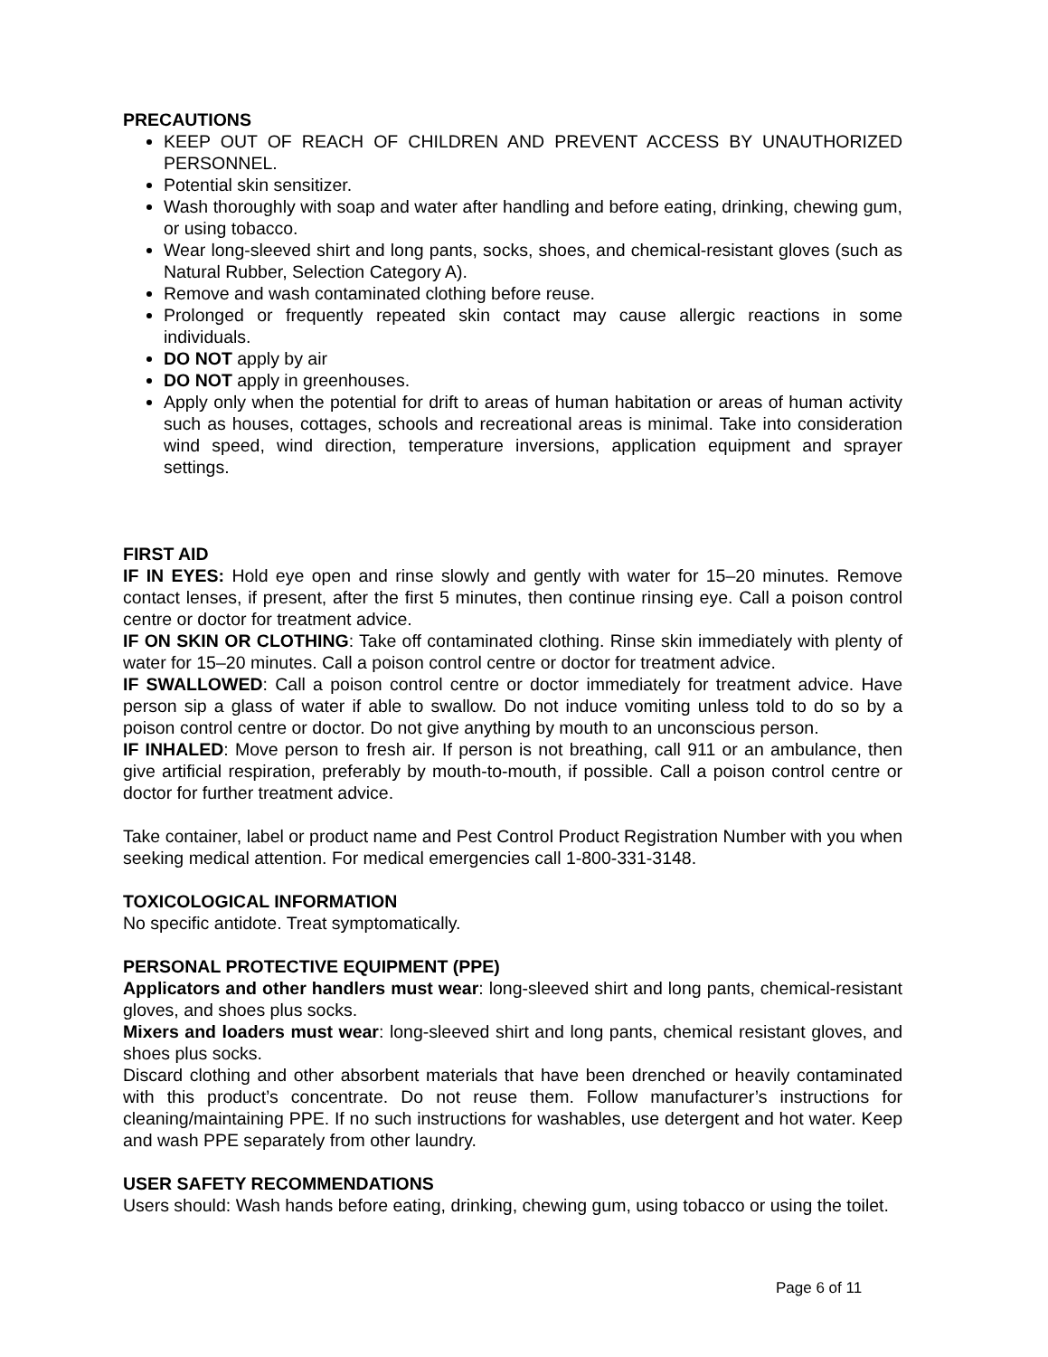PRECAUTIONS
KEEP OUT OF REACH OF CHILDREN AND PREVENT ACCESS BY UNAUTHORIZED PERSONNEL.
Potential skin sensitizer.
Wash thoroughly with soap and water after handling and before eating, drinking, chewing gum, or using tobacco.
Wear long-sleeved shirt and long pants, socks, shoes, and chemical-resistant gloves (such as Natural Rubber, Selection Category A).
Remove and wash contaminated clothing before reuse.
Prolonged or frequently repeated skin contact may cause allergic reactions in some individuals.
DO NOT apply by air
DO NOT apply in greenhouses.
Apply only when the potential for drift to areas of human habitation or areas of human activity such as houses, cottages, schools and recreational areas is minimal. Take into consideration wind speed, wind direction, temperature inversions, application equipment and sprayer settings.
FIRST AID
IF IN EYES: Hold eye open and rinse slowly and gently with water for 15–20 minutes. Remove contact lenses, if present, after the first 5 minutes, then continue rinsing eye. Call a poison control centre or doctor for treatment advice.
IF ON SKIN OR CLOTHING: Take off contaminated clothing. Rinse skin immediately with plenty of water for 15–20 minutes. Call a poison control centre or doctor for treatment advice.
IF SWALLOWED: Call a poison control centre or doctor immediately for treatment advice. Have person sip a glass of water if able to swallow. Do not induce vomiting unless told to do so by a poison control centre or doctor. Do not give anything by mouth to an unconscious person.
IF INHALED: Move person to fresh air. If person is not breathing, call 911 or an ambulance, then give artificial respiration, preferably by mouth-to-mouth, if possible. Call a poison control centre or doctor for further treatment advice.
Take container, label or product name and Pest Control Product Registration Number with you when seeking medical attention. For medical emergencies call 1-800-331-3148.
TOXICOLOGICAL INFORMATION
No specific antidote. Treat symptomatically.
PERSONAL PROTECTIVE EQUIPMENT (PPE)
Applicators and other handlers must wear: long-sleeved shirt and long pants, chemical-resistant gloves, and shoes plus socks.
Mixers and loaders must wear: long-sleeved shirt and long pants, chemical resistant gloves, and shoes plus socks.
Discard clothing and other absorbent materials that have been drenched or heavily contaminated with this product’s concentrate. Do not reuse them. Follow manufacturer’s instructions for cleaning/maintaining PPE. If no such instructions for washables, use detergent and hot water. Keep and wash PPE separately from other laundry.
USER SAFETY RECOMMENDATIONS
Users should: Wash hands before eating, drinking, chewing gum, using tobacco or using the toilet.
Page 6 of 11